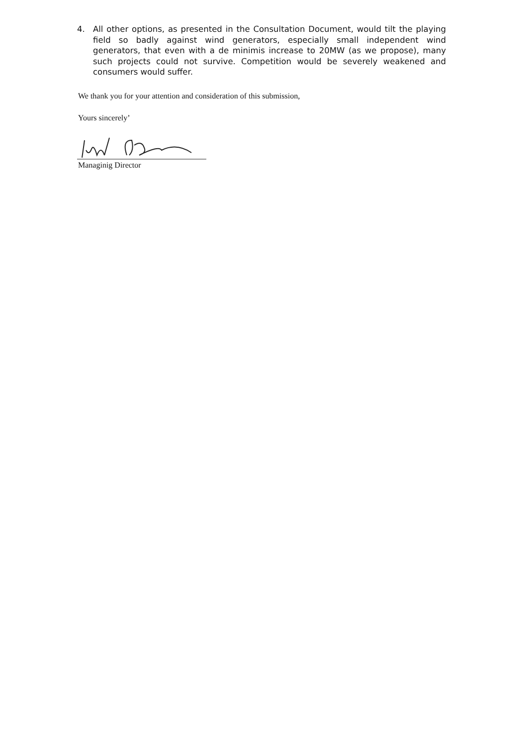4. All other options, as presented in the Consultation Document, would tilt the playing field so badly against wind generators, especially small independent wind generators, that even with a de minimis increase to 20MW (as we propose), many such projects could not survive. Competition would be severely weakened and consumers would suffer.
We thank you for your attention and consideration of this submission,
Yours sincerely’
Managinig Director